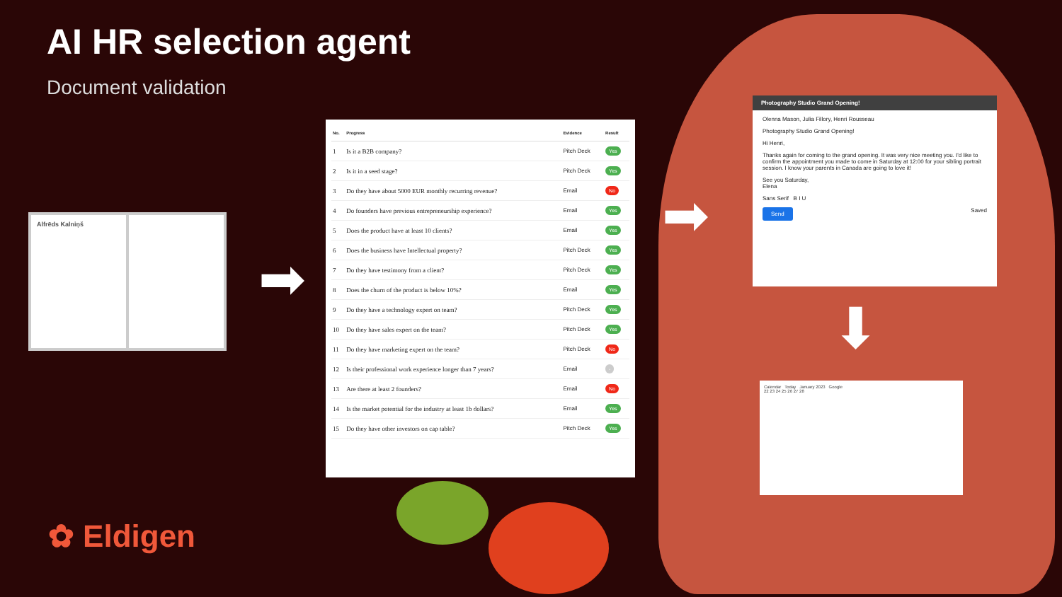AI HR selection agent
Document validation
Alfrēds Kalniņš
➡
| No. | Progress | Evidence | Result |
| --- | --- | --- | --- |
| 1 | Is it a B2B company? | Pitch Deck | Yes |
| 2 | Is it in a seed stage? | Pitch Deck | Yes |
| 3 | Do they have about 5000 EUR monthly recurring revenue? | Email | No |
| 4 | Do founders have previous entrepreneurship experience? | Email | Yes |
| 5 | Does the product have at least 10 clients? | Email | Yes |
| 6 | Does the business have Intellectual property? | Pitch Deck | Yes |
| 7 | Do they have testimony from a client? | Pitch Deck | Yes |
| 8 | Does the churn of the product is below 10%? | Email | Yes |
| 9 | Do they have a technology expert on team? | Pitch Deck | Yes |
| 10 | Do they have sales expert on the team? | Pitch Deck | Yes |
| 11 | Do they have marketing expert on the team? | Pitch Deck | No |
| 12 | Is their professional work experience longer than 7 years? | Email | - |
| 13 | Are there at least 2 founders? | Email | No |
| 14 | Is the market potential for the industry at least 1b dollars? | Email | Yes |
| 15 | Do they have other investors on cap table? | Pitch Deck | Yes |
➡
Photography Studio Grand Opening!
Olenna Mason, Julia Fillory, Henri Rousseau
Photography Studio Grand Opening!
Hi Henri,
Thanks again for coming to the grand opening. It was very nice meeting you. I'd like to confirm the appointment you made to come in Saturday at 12:00 for your sibling portrait session. I know your parents in Canada are going to love it!
See you Saturday,
Elena
Sans Serif B I U
Send Saved
⬇
Calendar Today January 2023 Google
22 23 24 25 26 27 28
✿ Eldigen